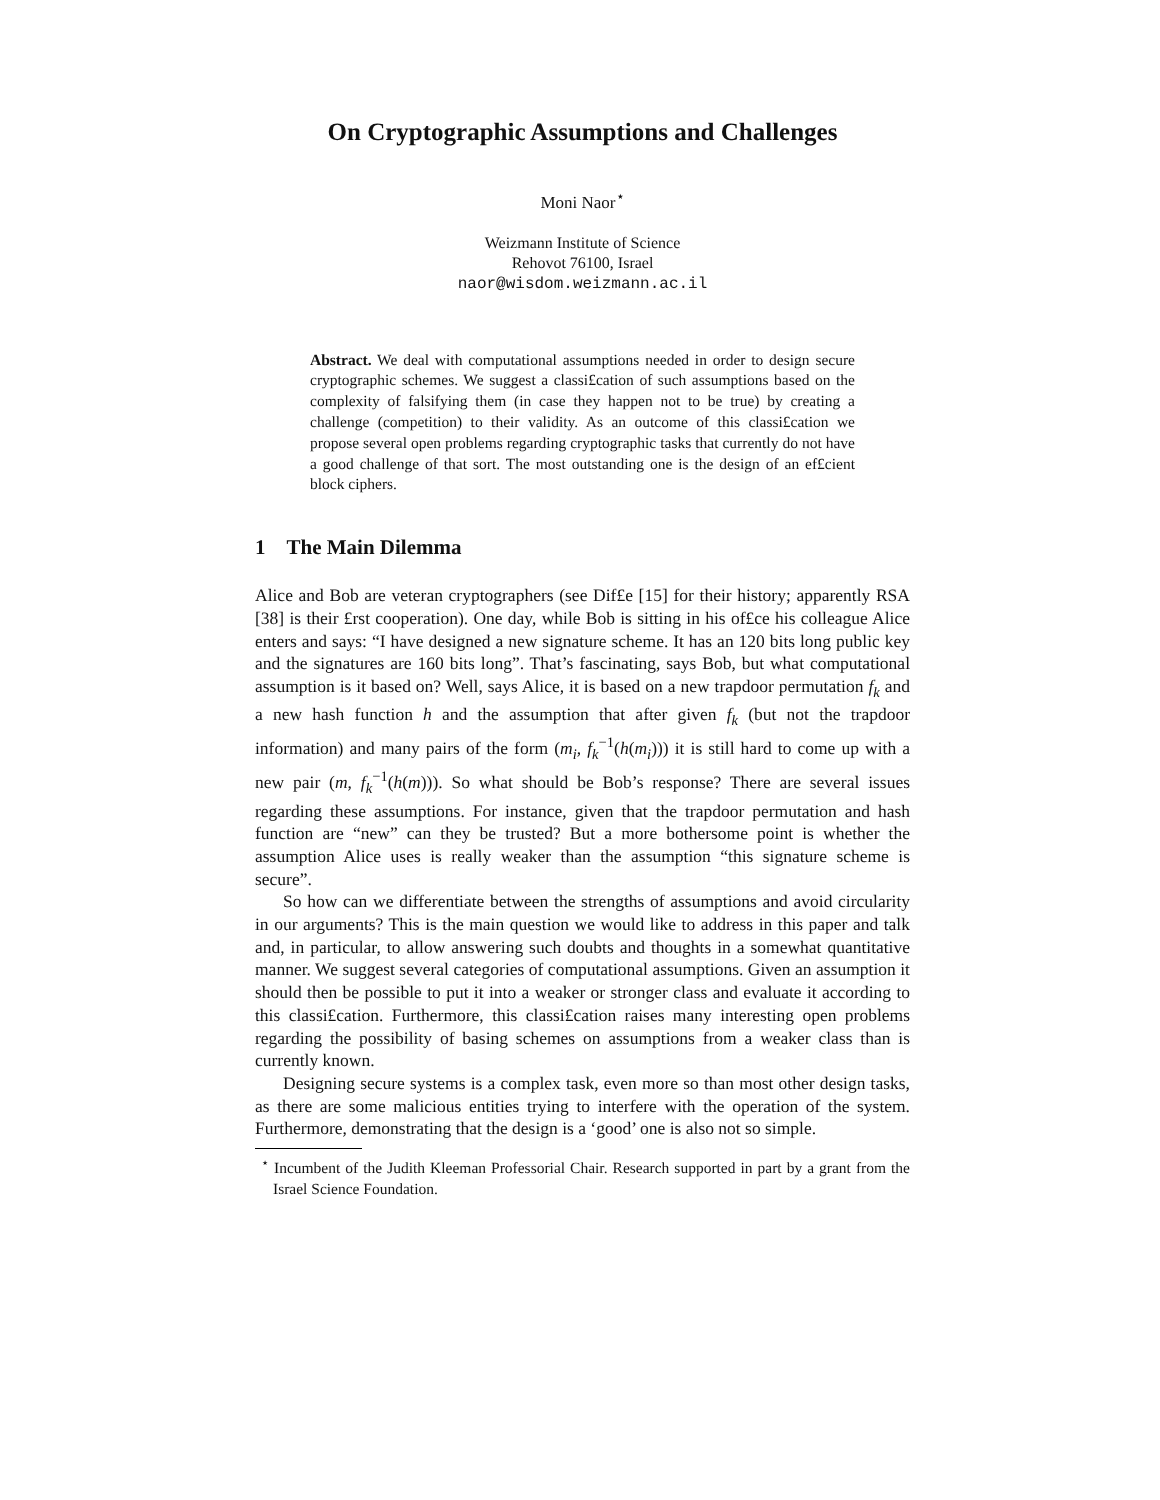On Cryptographic Assumptions and Challenges
Moni Naor<sup>⋆</sup>
Weizmann Institute of Science
Rehovot 76100, Israel
naor@wisdom.weizmann.ac.il
Abstract. We deal with computational assumptions needed in order to design secure cryptographic schemes. We suggest a classi£cation of such assumptions based on the complexity of falsifying them (in case they happen not to be true) by creating a challenge (competition) to their validity. As an outcome of this classi£cation we propose several open problems regarding cryptographic tasks that currently do not have a good challenge of that sort. The most outstanding one is the design of an ef£cient block ciphers.
1 The Main Dilemma
Alice and Bob are veteran cryptographers (see Dif£e [15] for their history; apparently RSA [38] is their £rst cooperation). One day, while Bob is sitting in his of£ce his colleague Alice enters and says: “I have designed a new signature scheme. It has an 120 bits long public key and the signatures are 160 bits long”. That’s fascinating, says Bob, but what computational assumption is it based on? Well, says Alice, it is based on a new trapdoor permutation f<sub>k</sub> and a new hash function h and the assumption that after given f<sub>k</sub> (but not the trapdoor information) and many pairs of the form (m<sub>i</sub>, f<sub>k</sub><sup>−1</sup>(h(m<sub>i</sub>))) it is still hard to come up with a new pair (m, f<sub>k</sub><sup>−1</sup>(h(m))). So what should be Bob’s response? There are several issues regarding these assumptions. For instance, given that the trapdoor permutation and hash function are “new” can they be trusted? But a more bothersome point is whether the assumption Alice uses is really weaker than the assumption “this signature scheme is secure”.
So how can we differentiate between the strengths of assumptions and avoid circularity in our arguments? This is the main question we would like to address in this paper and talk and, in particular, to allow answering such doubts and thoughts in a somewhat quantitative manner. We suggest several categories of computational assumptions. Given an assumption it should then be possible to put it into a weaker or stronger class and evaluate it according to this classi£cation. Furthermore, this classi£cation raises many interesting open problems regarding the possibility of basing schemes on assumptions from a weaker class than is currently known.
Designing secure systems is a complex task, even more so than most other design tasks, as there are some malicious entities trying to interfere with the operation of the system. Furthermore, demonstrating that the design is a ‘good’ one is also not so simple.
<sup>⋆</sup> Incumbent of the Judith Kleeman Professorial Chair. Research supported in part by a grant from the Israel Science Foundation.